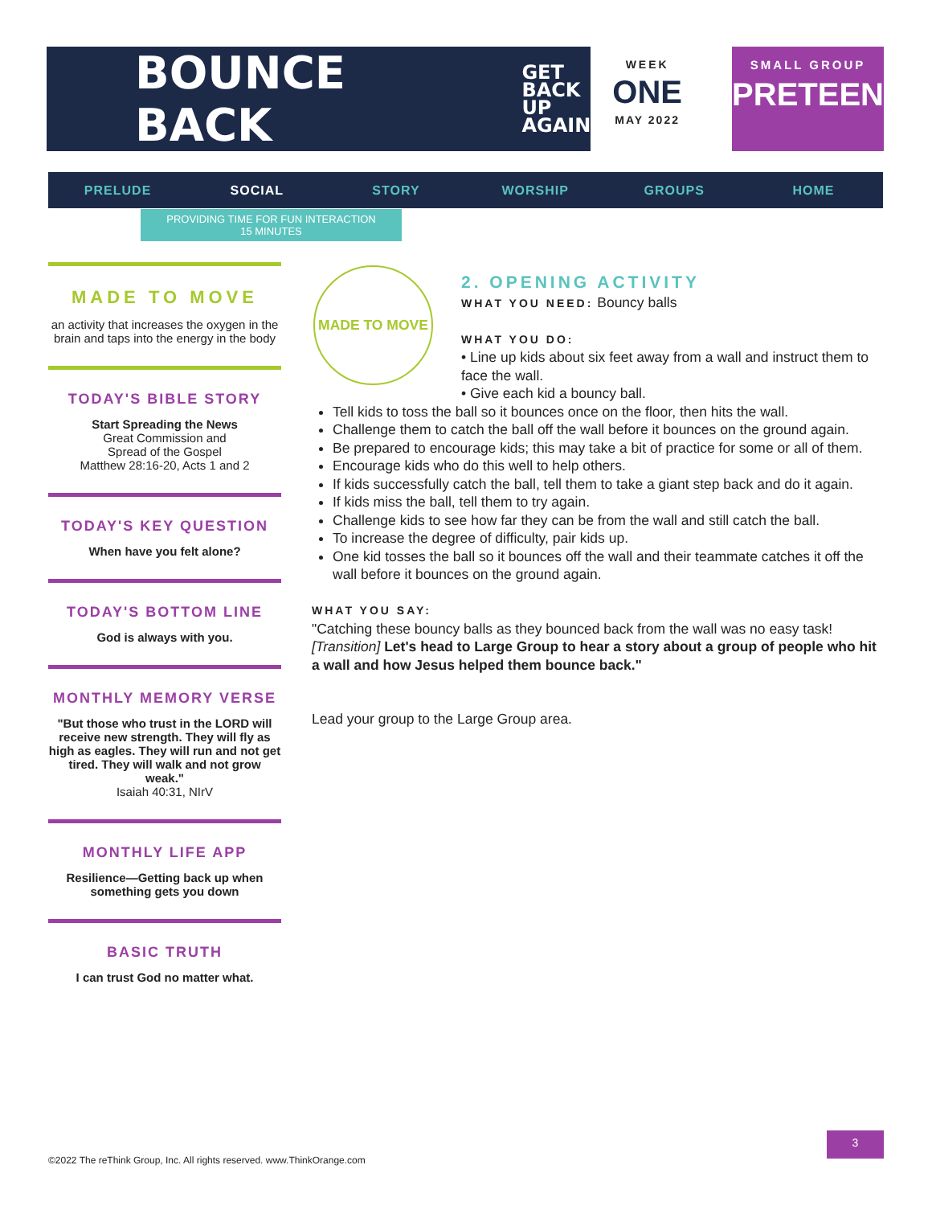BOUNCE BACK GET
BACK
UP
AGAIN
WEEK
ONE
MAY 2022
SMALL GROUP
PRETEEN
PRELUDE SOCIAL STORY WORSHIP GROUPS HOME
PROVIDING TIME FOR FUN INTERACTION
15 MINUTES
MADE TO MOVE
an activity that increases the oxygen in the brain and taps into the energy in the body
TODAY'S BIBLE STORY
Start Spreading the News
Great Commission and
Spread of the Gospel
Matthew 28:16-20, Acts 1 and 2
TODAY'S KEY QUESTION
When have you felt alone?
TODAY'S BOTTOM LINE
God is always with you.
MONTHLY MEMORY VERSE
"But those who trust in the LORD will receive new strength. They will fly as high as eagles. They will run and not get tired. They will walk and not grow weak."
Isaiah 40:31, NIrV
MONTHLY LIFE APP
Resilience—Getting back up when something gets you down
BASIC TRUTH
I can trust God no matter what.
MADE TO MOVE
2. OPENING ACTIVITY
WHAT YOU NEED: Bouncy balls
WHAT YOU DO:
• Line up kids about six feet away from a wall and instruct them to face the wall.
• Give each kid a bouncy ball.
Tell kids to toss the ball so it bounces once on the floor, then hits the wall.
Challenge them to catch the ball off the wall before it bounces on the ground again.
Be prepared to encourage kids; this may take a bit of practice for some or all of them.
Encourage kids who do this well to help others.
If kids successfully catch the ball, tell them to take a giant step back and do it again.
If kids miss the ball, tell them to try again.
Challenge kids to see how far they can be from the wall and still catch the ball.
To increase the degree of difficulty, pair kids up.
One kid tosses the ball so it bounces off the wall and their teammate catches it off the wall before it bounces on the ground again.
WHAT YOU SAY:
"Catching these bouncy balls as they bounced back from the wall was no easy task! [Transition] Let's head to Large Group to hear a story about a group of people who hit a wall and how Jesus helped them bounce back."
Lead your group to the Large Group area.
©2022 The reThink Group, Inc. All rights reserved. www.ThinkOrange.com
3